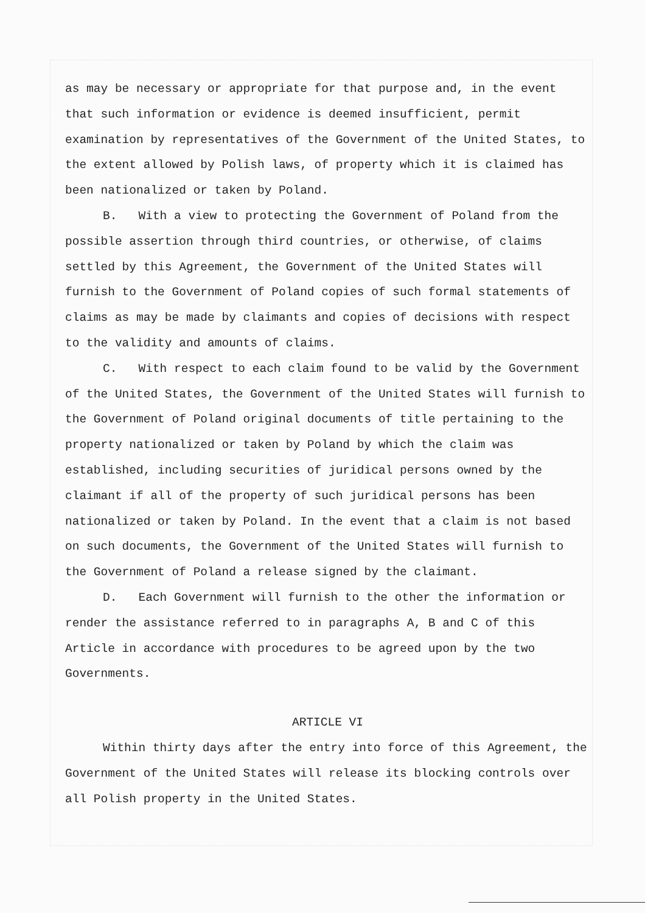as may be necessary or appropriate for that purpose and, in the event that such information or evidence is deemed insufficient, permit examination by representatives of the Government of the United States, to the extent allowed by Polish laws, of property which it is claimed has been nationalized or taken by Poland.
B. With a view to protecting the Government of Poland from the possible assertion through third countries, or otherwise, of claims settled by this Agreement, the Government of the United States will furnish to the Government of Poland copies of such formal statements of claims as may be made by claimants and copies of decisions with respect to the validity and amounts of claims.
C. With respect to each claim found to be valid by the Government of the United States, the Government of the United States will furnish to the Government of Poland original documents of title pertaining to the property nationalized or taken by Poland by which the claim was established, including securities of juridical persons owned by the claimant if all of the property of such juridical persons has been nationalized or taken by Poland. In the event that a claim is not based on such documents, the Government of the United States will furnish to the Government of Poland a release signed by the claimant.
D. Each Government will furnish to the other the information or render the assistance referred to in paragraphs A, B and C of this Article in accordance with procedures to be agreed upon by the two Governments.
ARTICLE VI
Within thirty days after the entry into force of this Agreement, the Government of the United States will release its blocking controls over all Polish property in the United States.